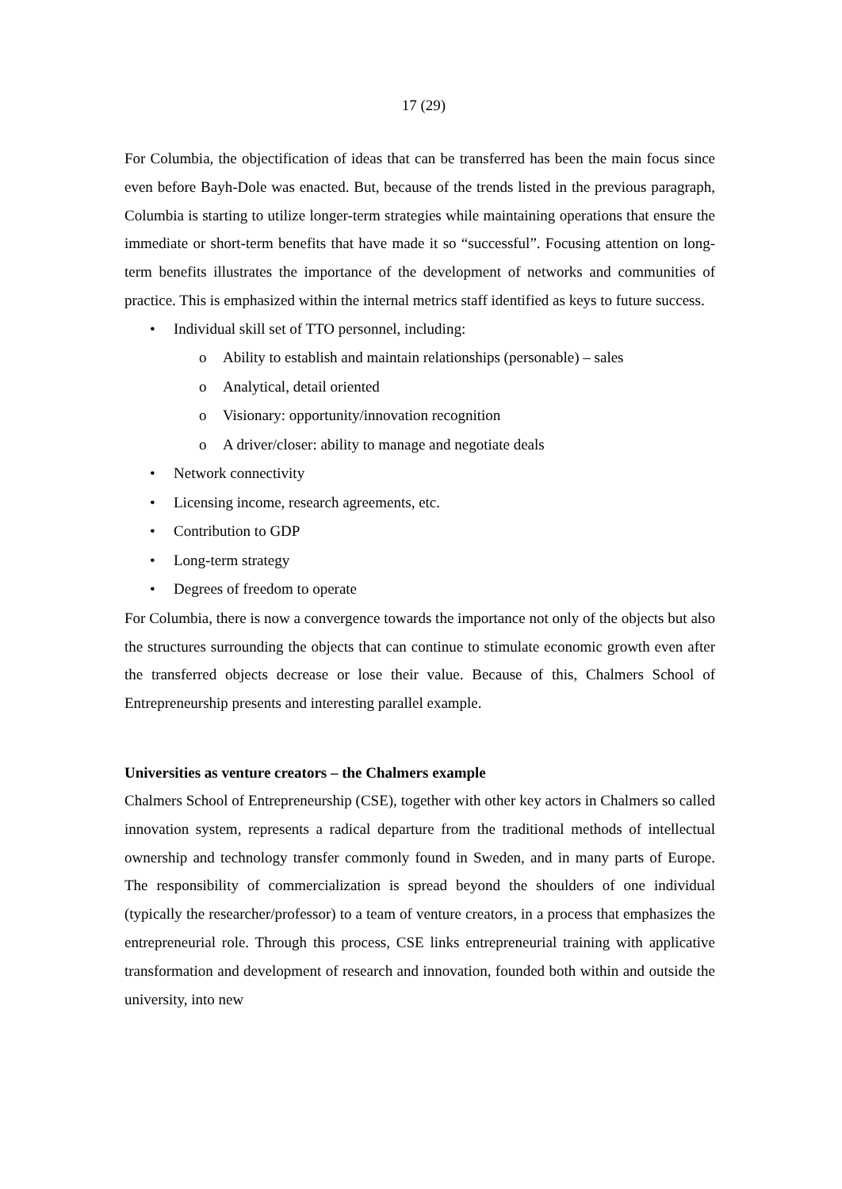17 (29)
For Columbia, the objectification of ideas that can be transferred has been the main focus since even before Bayh-Dole was enacted. But, because of the trends listed in the previous paragraph, Columbia is starting to utilize longer-term strategies while maintaining operations that ensure the immediate or short-term benefits that have made it so “successful”. Focusing attention on long-term benefits illustrates the importance of the development of networks and communities of practice. This is emphasized within the internal metrics staff identified as keys to future success.
• Individual skill set of TTO personnel, including:
o Ability to establish and maintain relationships (personable) – sales
o Analytical, detail oriented
o Visionary: opportunity/innovation recognition
o A driver/closer: ability to manage and negotiate deals
• Network connectivity
• Licensing income, research agreements, etc.
• Contribution to GDP
• Long-term strategy
• Degrees of freedom to operate
For Columbia, there is now a convergence towards the importance not only of the objects but also the structures surrounding the objects that can continue to stimulate economic growth even after the transferred objects decrease or lose their value. Because of this, Chalmers School of Entrepreneurship presents and interesting parallel example.
Universities as venture creators – the Chalmers example
Chalmers School of Entrepreneurship (CSE), together with other key actors in Chalmers so called innovation system, represents a radical departure from the traditional methods of intellectual ownership and technology transfer commonly found in Sweden, and in many parts of Europe. The responsibility of commercialization is spread beyond the shoulders of one individual (typically the researcher/professor) to a team of venture creators, in a process that emphasizes the entrepreneurial role. Through this process, CSE links entrepreneurial training with applicative transformation and development of research and innovation, founded both within and outside the university, into new